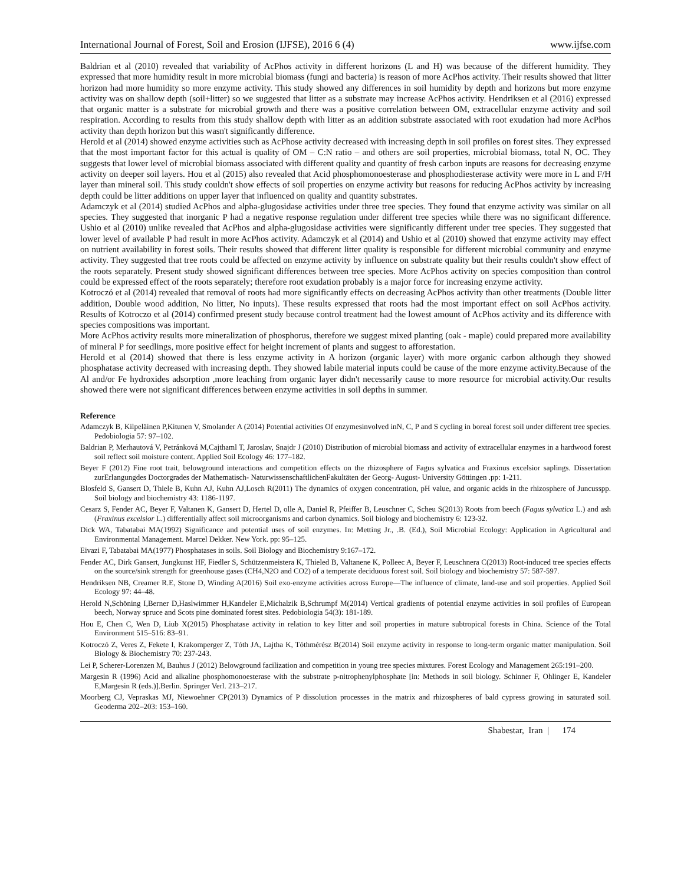International Journal of Forest, Soil and Erosion (IJFSE), 2016 6 (4) www.ijfse.com
Baldrian et al (2010) revealed that variability of AcPhos activity in different horizons (L and H) was because of the different humidity. They expressed that more humidity result in more microbial biomass (fungi and bacteria) is reason of more AcPhos activity. Their results showed that litter horizon had more humidity so more enzyme activity. This study showed any differences in soil humidity by depth and horizons but more enzyme activity was on shallow depth (soil+litter) so we suggested that litter as a substrate may increase AcPhos activity. Hendriksen et al (2016) expressed that organic matter is a substrate for microbial growth and there was a positive correlation between OM, extracellular enzyme activity and soil respiration. According to results from this study shallow depth with litter as an addition substrate associated with root exudation had more AcPhos activity than depth horizon but this wasn't significantly difference.
Herold et al (2014) showed enzyme activities such as AcPhose activity decreased with increasing depth in soil profiles on forest sites. They expressed that the most important factor for this actual is quality of OM – C:N ratio – and others are soil properties, microbial biomass, total N, OC. They suggests that lower level of microbial biomass associated with different quality and quantity of fresh carbon inputs are reasons for decreasing enzyme activity on deeper soil layers. Hou et al (2015) also revealed that Acid phosphomonoesterase and phosphodiesterase activity were more in L and F/H layer than mineral soil. This study couldn't show effects of soil properties on enzyme activity but reasons for reducing AcPhos activity by increasing depth could be litter additions on upper layer that influenced on quality and quantity substrates.
Adamczyk et al (2014) studied AcPhos and alpha-glugosidase activities under three tree species. They found that enzyme activity was similar on all species. They suggested that inorganic P had a negative response regulation under different tree species while there was no significant difference. Ushio et al (2010) unlike revealed that AcPhos and alpha-glugosidase activities were significantly different under tree species. They suggested that lower level of available P had result in more AcPhos activity. Adamczyk et al (2014) and Ushio et al (2010) showed that enzyme activity may effect on nutrient availability in forest soils. Their results showed that different litter quality is responsible for different microbial community and enzyme activity. They suggested that tree roots could be affected on enzyme activity by influence on substrate quality but their results couldn't show effect of the roots separately. Present study showed significant differences between tree species. More AcPhos activity on species composition than control could be expressed effect of the roots separately; therefore root exudation probably is a major force for increasing enzyme activity.
Kotroczó et al (2014) revealed that removal of roots had more significantly effects on decreasing AcPhos activity than other treatments (Double litter addition, Double wood addition, No litter, No inputs). These results expressed that roots had the most important effect on soil AcPhos activity. Results of Kotroczo et al (2014) confirmed present study because control treatment had the lowest amount of AcPhos activity and its difference with species compositions was important.
More AcPhos activity results more mineralization of phosphorus, therefore we suggest mixed planting (oak - maple) could prepared more availability of mineral P for seedlings, more positive effect for height increment of plants and suggest to afforestation.
Herold et al (2014) showed that there is less enzyme activity in A horizon (organic layer) with more organic carbon although they showed phosphatase activity decreased with increasing depth. They showed labile material inputs could be cause of the more enzyme activity.Because of the Al and/or Fe hydroxides adsorption ,more leaching from organic layer didn't necessarily cause to more resource for microbial activity.Our results showed there were not significant differences between enzyme activities in soil depths in summer.
Reference
Adamczyk B, Kilpeläinen P,Kitunen V, Smolander A (2014) Potential activities Of enzymesinvolved inN, C, P and S cycling in boreal forest soil under different tree species. Pedobiologia 57: 97–102.
Baldrian P, Merhautová V, Petránková M,Cajthaml T, Jaroslav, Snajdr J (2010) Distribution of microbial biomass and activity of extracellular enzymes in a hardwood forest soil reflect soil moisture content. Applied Soil Ecology 46: 177–182.
Beyer F (2012) Fine root trait, belowground interactions and competition effects on the rhizosphere of Fagus sylvatica and Fraxinus excelsior saplings. Dissertation zurErlangungdes Doctorgrades der Mathematisch- NaturwissenschaftlichenFakultäten der Georg- August- University Göttingen .pp: 1-211.
Blosfeld S, Gansert D, Thiele B, Kuhn AJ, Kuhn AJ,Losch R(2011) The dynamics of oxygen concentration, pH value, and organic acids in the rhizosphere of Juncusspp. Soil biology and biochemistry 43: 1186-1197.
Cesarz S, Fender AC, Beyer F, Valtanen K, Gansert D, Hertel D, olle A, Daniel R, Pfeiffer B, Leuschner C, Scheu S(2013) Roots from beech (Fagus sylvatica L.) and ash (Fraxinus excelsior L.) differentially affect soil microorganisms and carbon dynamics. Soil biology and biochemistry 6: 123-32.
Dick WA, Tabatabai MA(1992) Significance and potential uses of soil enzymes. In: Metting Jr., .B. (Ed.), Soil Microbial Ecology: Application in Agricultural and Environmental Management. Marcel Dekker. New York. pp: 95–125.
Eivazi F, Tabatabai MA(1977) Phosphatases in soils. Soil Biology and Biochemistry 9:167–172.
Fender AC, Dirk Gansert, Jungkunst HF, Fiedler S, Schützenmeistera K, Thieled B, Valtanene K, Polleec A, Beyer F, Leuschnera C(2013) Root-induced tree species effects on the source/sink strength for greenhouse gases (CH4,N2O and CO2) of a temperate deciduous forest soil. Soil biology and biochemistry 57: 587-597.
Hendriksen NB, Creamer R.E, Stone D, Winding A(2016) Soil exo-enzyme activities across Europe—The influence of climate, land-use and soil properties. Applied Soil Ecology 97: 44–48.
Herold N,Schöning I,Berner D,Haslwimmer H,Kandeler E,Michalzik B,Schrumpf M(2014) Vertical gradients of potential enzyme activities in soil profiles of European beech, Norway spruce and Scots pine dominated forest sites. Pedobiologia 54(3): 181-189.
Hou E, Chen C, Wen D, Liub X(2015) Phosphatase activity in relation to key litter and soil properties in mature subtropical forests in China. Science of the Total Environment 515–516: 83–91.
Kotroczó Z, Veres Z, Fekete I, Krakomperger Z, Tóth JA, Lajtha K, Tóthmérész B(2014) Soil enzyme activity in response to long-term organic matter manipulation. Soil Biology & Biochemistry 70: 237-243.
Lei P, Scherer-Lorenzen M, Bauhus J (2012) Belowground facilization and competition in young tree species mixtures. Forest Ecology and Management 265:191–200.
Margesin R (1996) Acid and alkaline phosphomonoesterase with the substrate p-nitrophenylphosphate [in: Methods in soil biology. Schinner F, Ohlinger E, Kandeler E,Margesin R (eds.)].Berlin. Springer Verl. 213–217.
Moorberg CJ, Vepraskas MJ, Niewoehner CP(2013) Dynamics of P dissolution processes in the matrix and rhizospheres of bald cypress growing in saturated soil. Geoderma 202–203: 153–160.
Shabestar, Iran | 174